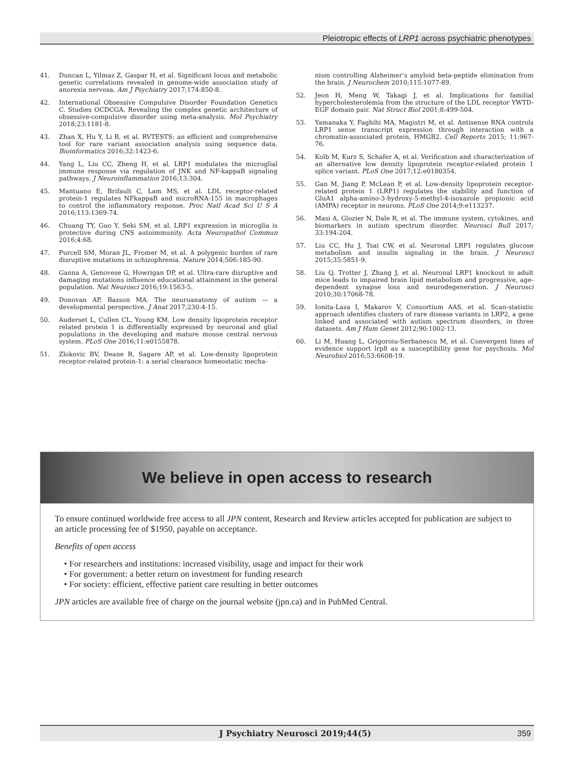Pleiotropic effects of LRP1 across psychiatric phenotypes
41. Duncan L, Yilmaz Z, Gaspar H, et al. Significant locus and metabolic genetic correlations revealed in genome-wide association study of anorexia nervosa. Am J Psychiatry 2017;174:850-8.
42. International Obsessive Compulsive Disorder Foundation Genetics C. Studies OCDCGA. Revealing the complex genetic architecture of obsessive-compulsive disorder using meta-analysis. Mol Psychiatry 2018;23:1181-8.
43. Zhan X, Hu Y, Li B, et al. RVTESTS: an efficient and comprehensive tool for rare variant association analysis using sequence data. Bioinformatics 2016;32:1423-6.
44. Yang L, Liu CC, Zheng H, et al. LRP1 modulates the microglial immune response via regulation of JNK and NF-kappaB signaling pathways. J Neuroinflammation 2016;13:304.
45. Mantuano E, Brifault C, Lam MS, et al. LDL receptor-related protein-1 regulates NFkappaB and microRNA-155 in macrophages to control the inflammatory response. Proc Natl Acad Sci U S A 2016;113:1369-74.
46. Chuang TY, Guo Y, Seki SM, et al. LRP1 expression in microglia is protective during CNS autoimmunity. Acta Neuropathol Commun 2016;4:68.
47. Purcell SM, Moran JL, Fromer M, et al. A polygenic burden of rare disruptive mutations in schizophrenia. Nature 2014;506:185-90.
48. Ganna A, Genovese G, Howrigan DP, et al. Ultra-rare disruptive and damaging mutations influence educational attainment in the general population. Nat Neurosci 2016;19:1563-5.
49. Donovan AP, Basson MA. The neuroanatomy of autism — a developmental perspective. J Anat 2017;230:4-15.
50. Auderset L, Cullen CL, Young KM. Low density lipoprotein receptor related protein 1 is differentially expressed by neuronal and glial populations in the developing and mature mouse central nervous system. PLoS One 2016;11:e0155878.
51. Zlokovic BV, Deane R, Sagare AP, et al. Low-density lipoprotein receptor-related protein-1: a serial clearance homeostatic mecha-
nism controlling Alzheimer’s amyloid beta-peptide elimination from the brain. J Neurochem 2010;115:1077-89.
52. Jeon H, Meng W, Takagi J, et al. Implications for familial hypercholesterolemia from the structure of the LDL receptor YWTD-EGF domain pair. Nat Struct Biol 2001;8:499-504.
53. Yamanaka Y, Faghihi MA, Magistri M, et al. Antisense RNA controls LRP1 sense transcript expression through interaction with a chromatin-associated protein, HMGB2. Cell Reports 2015; 11:967-76.
54. Kolb M, Kurz S, Schafer A, et al. Verification and characterization of an alternative low density lipoprotein receptor-related protein 1 splice variant. PLoS One 2017;12:e0180354.
55. Gan M, Jiang P, McLean P, et al. Low-density lipoprotein receptor-related protein 1 (LRP1) regulates the stability and function of GluA1 alpha-amino-3-hydroxy-5-methyl-4-isoxazole propionic acid (AMPA) receptor in neurons. PLoS One 2014;9:e113237.
56. Masi A, Glozier N, Dale R, et al. The immune system, cytokines, and biomarkers in autism spectrum disorder. Neurosci Bull 2017; 33:194-204.
57. Liu CC, Hu J, Tsai CW, et al. Neuronal LRP1 regulates glucose metabolism and insulin signaling in the brain. J Neurosci 2015;35:5851-9.
58. Liu Q, Trotter J, Zhang J, et al. Neuronal LRP1 knockout in adult mice leads to impaired brain lipid metabolism and progressive, age-dependent synapse loss and neurodegeneration. J Neurosci 2010;30:17068-78.
59. Ionita-Laza I, Makarov V, Consortium AAS, et al. Scan-statistic approach identifies clusters of rare disease variants in LRP2, a gene linked and associated with autism spectrum disorders, in three datasets. Am J Hum Genet 2012;90:1002-13.
60. Li M, Huang L, Grigoroiu-Serbanescu M, et al. Convergent lines of evidence support lrp8 as a susceptibility gene for psychosis. Mol Neurobiol 2016;53:6608-19.
We believe in open access to research
To ensure continued worldwide free access to all JPN content, Research and Review articles accepted for publication are subject to an article processing fee of $1950, payable on acceptance.
Benefits of open access
• For researchers and institutions: increased visibility, usage and impact for their work
• For government: a better return on investment for funding research
• For society: efficient, effective patient care resulting in better outcomes
JPN articles are available free of charge on the journal website (jpn.ca) and in PubMed Central.
J Psychiatry Neurosci 2019;44(5) 359